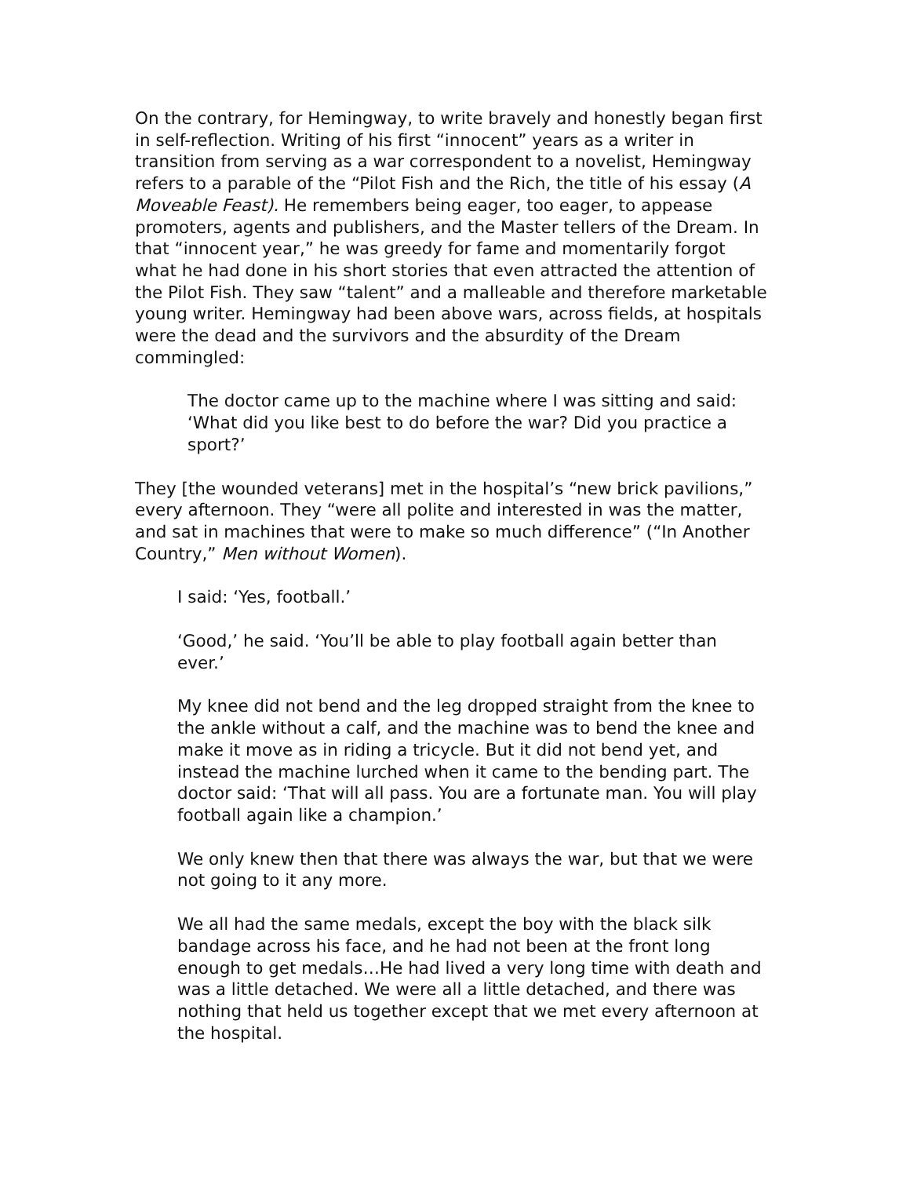On the contrary, for Hemingway, to write bravely and honestly began first in self-reflection. Writing of his first “innocent” years as a writer in transition from serving as a war correspondent to a novelist, Hemingway refers to a parable of the “Pilot Fish and the Rich, the title of his essay (A Moveable Feast). He remembers being eager, too eager, to appease promoters, agents and publishers, and the Master tellers of the Dream. In that “innocent year,” he was greedy for fame and momentarily forgot what he had done in his short stories that even attracted the attention of the Pilot Fish. They saw “talent” and a malleable and therefore marketable young writer. Hemingway had been above wars, across fields, at hospitals were the dead and the survivors and the absurdity of the Dream commingled:
The doctor came up to the machine where I was sitting and said: ‘What did you like best to do before the war? Did you practice a sport?’
They [the wounded veterans] met in the hospital’s “new brick pavilions,” every afternoon. They “were all polite and interested in was the matter, and sat in machines that were to make so much difference” (“In Another Country,” Men without Women).
I said: ‘Yes, football.’
‘Good,’ he said. ‘You’ll be able to play football again better than ever.’
My knee did not bend and the leg dropped straight from the knee to the ankle without a calf, and the machine was to bend the knee and make it move as in riding a tricycle. But it did not bend yet, and instead the machine lurched when it came to the bending part. The doctor said: ‘That will all pass. You are a fortunate man. You will play football again like a champion.’
We only knew then that there was always the war, but that we were not going to it any more.
We all had the same medals, except the boy with the black silk bandage across his face, and he had not been at the front long enough to get medals…He had lived a very long time with death and was a little detached. We were all a little detached, and there was nothing that held us together except that we met every afternoon at the hospital.